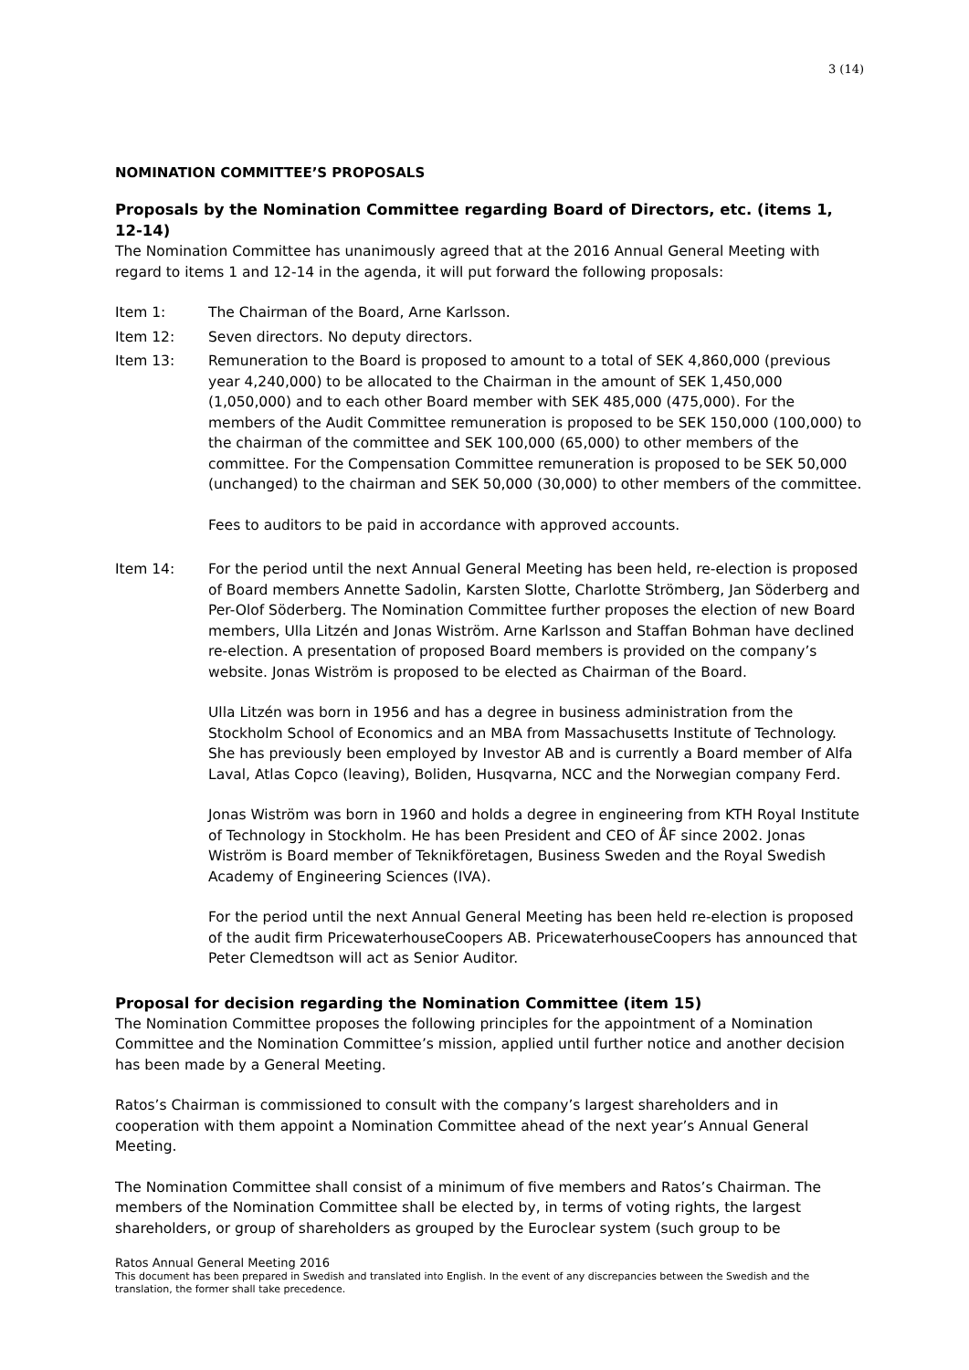3 (14)
NOMINATION COMMITTEE’S PROPOSALS
Proposals by the Nomination Committee regarding Board of Directors, etc. (items 1, 12-14)
The Nomination Committee has unanimously agreed that at the 2016 Annual General Meeting with regard to items 1 and 12-14 in the agenda, it will put forward the following proposals:
Item 1: The Chairman of the Board, Arne Karlsson.
Item 12: Seven directors. No deputy directors.
Item 13: Remuneration to the Board is proposed to amount to a total of SEK 4,860,000 (previous year 4,240,000) to be allocated to the Chairman in the amount of SEK 1,450,000 (1,050,000) and to each other Board member with SEK 485,000 (475,000). For the members of the Audit Committee remuneration is proposed to be SEK 150,000 (100,000) to the chairman of the committee and SEK 100,000 (65,000) to other members of the committee. For the Compensation Committee remuneration is proposed to be SEK 50,000 (unchanged) to the chairman and SEK 50,000 (30,000) to other members of the committee.
Fees to auditors to be paid in accordance with approved accounts.
Item 14: For the period until the next Annual General Meeting has been held, re-election is proposed of Board members Annette Sadolin, Karsten Slotte, Charlotte Strömberg, Jan Söderberg and Per-Olof Söderberg. The Nomination Committee further proposes the election of new Board members, Ulla Litzén and Jonas Wiström. Arne Karlsson and Staffan Bohman have declined re-election. A presentation of proposed Board members is provided on the company’s website. Jonas Wiström is proposed to be elected as Chairman of the Board.
Ulla Litzén was born in 1956 and has a degree in business administration from the Stockholm School of Economics and an MBA from Massachusetts Institute of Technology. She has previously been employed by Investor AB and is currently a Board member of Alfa Laval, Atlas Copco (leaving), Boliden, Husqvarna, NCC and the Norwegian company Ferd.
Jonas Wiström was born in 1960 and holds a degree in engineering from KTH Royal Institute of Technology in Stockholm. He has been President and CEO of ÅF since 2002. Jonas Wiström is Board member of Teknikföretagen, Business Sweden and the Royal Swedish Academy of Engineering Sciences (IVA).
For the period until the next Annual General Meeting has been held re-election is proposed of the audit firm PricewaterhouseCoopers AB. PricewaterhouseCoopers has announced that Peter Clemedtson will act as Senior Auditor.
Proposal for decision regarding the Nomination Committee (item 15)
The Nomination Committee proposes the following principles for the appointment of a Nomination Committee and the Nomination Committee’s mission, applied until further notice and another decision has been made by a General Meeting.
Ratos’s Chairman is commissioned to consult with the company’s largest shareholders and in cooperation with them appoint a Nomination Committee ahead of the next year’s Annual General Meeting.
The Nomination Committee shall consist of a minimum of five members and Ratos’s Chairman. The members of the Nomination Committee shall be elected by, in terms of voting rights, the largest shareholders, or group of shareholders as grouped by the Euroclear system (such group to be
Ratos Annual General Meeting 2016
This document has been prepared in Swedish and translated into English. In the event of any discrepancies between the Swedish and the translation, the former shall take precedence.